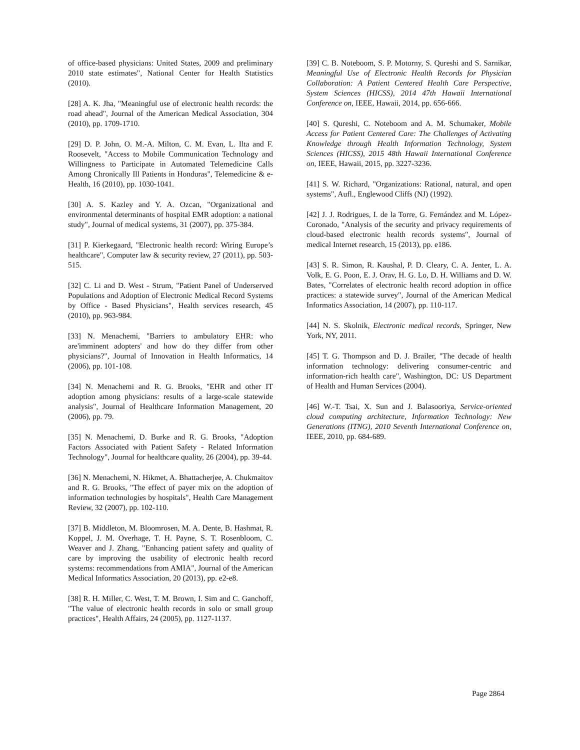of office-based physicians: United States, 2009 and preliminary 2010 state estimates", National Center for Health Statistics (2010).
[28] A. K. Jha, "Meaningful use of electronic health records: the road ahead", Journal of the American Medical Association, 304 (2010), pp. 1709-1710.
[29] D. P. John, O. M.-A. Milton, C. M. Evan, L. Ilta and F. Roosevelt, "Access to Mobile Communication Technology and Willingness to Participate in Automated Telemedicine Calls Among Chronically Ill Patients in Honduras", Telemedicine & e-Health, 16 (2010), pp. 1030-1041.
[30] A. S. Kazley and Y. A. Ozcan, "Organizational and environmental determinants of hospital EMR adoption: a national study", Journal of medical systems, 31 (2007), pp. 375-384.
[31] P. Kierkegaard, "Electronic health record: Wiring Europe’s healthcare", Computer law & security review, 27 (2011), pp. 503-515.
[32] C. Li and D. West ‐ Strum, "Patient Panel of Underserved Populations and Adoption of Electronic Medical Record Systems by Office ‐ Based Physicians", Health services research, 45 (2010), pp. 963-984.
[33] N. Menachemi, "Barriers to ambulatory EHR: who are'imminent adopters' and how do they differ from other physicians?", Journal of Innovation in Health Informatics, 14 (2006), pp. 101-108.
[34] N. Menachemi and R. G. Brooks, "EHR and other IT adoption among physicians: results of a large-scale statewide analysis", Journal of Healthcare Information Management, 20 (2006), pp. 79.
[35] N. Menachemi, D. Burke and R. G. Brooks, "Adoption Factors Associated with Patient Safety ‐ Related Information Technology", Journal for healthcare quality, 26 (2004), pp. 39-44.
[36] N. Menachemi, N. Hikmet, A. Bhattacherjee, A. Chukmaitov and R. G. Brooks, "The effect of payer mix on the adoption of information technologies by hospitals", Health Care Management Review, 32 (2007), pp. 102-110.
[37] B. Middleton, M. Bloomrosen, M. A. Dente, B. Hashmat, R. Koppel, J. M. Overhage, T. H. Payne, S. T. Rosenbloom, C. Weaver and J. Zhang, "Enhancing patient safety and quality of care by improving the usability of electronic health record systems: recommendations from AMIA", Journal of the American Medical Informatics Association, 20 (2013), pp. e2-e8.
[38] R. H. Miller, C. West, T. M. Brown, I. Sim and C. Ganchoff, "The value of electronic health records in solo or small group practices", Health Affairs, 24 (2005), pp. 1127-1137.
[39] C. B. Noteboom, S. P. Motorny, S. Qureshi and S. Sarnikar, Meaningful Use of Electronic Health Records for Physician Collaboration: A Patient Centered Health Care Perspective, System Sciences (HICSS), 2014 47th Hawaii International Conference on, IEEE, Hawaii, 2014, pp. 656-666.
[40] S. Qureshi, C. Noteboom and A. M. Schumaker, Mobile Access for Patient Centered Care: The Challenges of Activating Knowledge through Health Information Technology, System Sciences (HICSS), 2015 48th Hawaii International Conference on, IEEE, Hawaii, 2015, pp. 3227-3236.
[41] S. W. Richard, "Organizations: Rational, natural, and open systems", Aufl., Englewood Cliffs (NJ) (1992).
[42] J. J. Rodrigues, I. de la Torre, G. Fernández and M. López-Coronado, "Analysis of the security and privacy requirements of cloud-based electronic health records systems", Journal of medical Internet research, 15 (2013), pp. e186.
[43] S. R. Simon, R. Kaushal, P. D. Cleary, C. A. Jenter, L. A. Volk, E. G. Poon, E. J. Orav, H. G. Lo, D. H. Williams and D. W. Bates, "Correlates of electronic health record adoption in office practices: a statewide survey", Journal of the American Medical Informatics Association, 14 (2007), pp. 110-117.
[44] N. S. Skolnik, Electronic medical records, Springer, New York, NY, 2011.
[45] T. G. Thompson and D. J. Brailer, "The decade of health information technology: delivering consumer-centric and information-rich health care", Washington, DC: US Department of Health and Human Services (2004).
[46] W.-T. Tsai, X. Sun and J. Balasooriya, Service-oriented cloud computing architecture, Information Technology: New Generations (ITNG), 2010 Seventh International Conference on, IEEE, 2010, pp. 684-689.
Page 2864